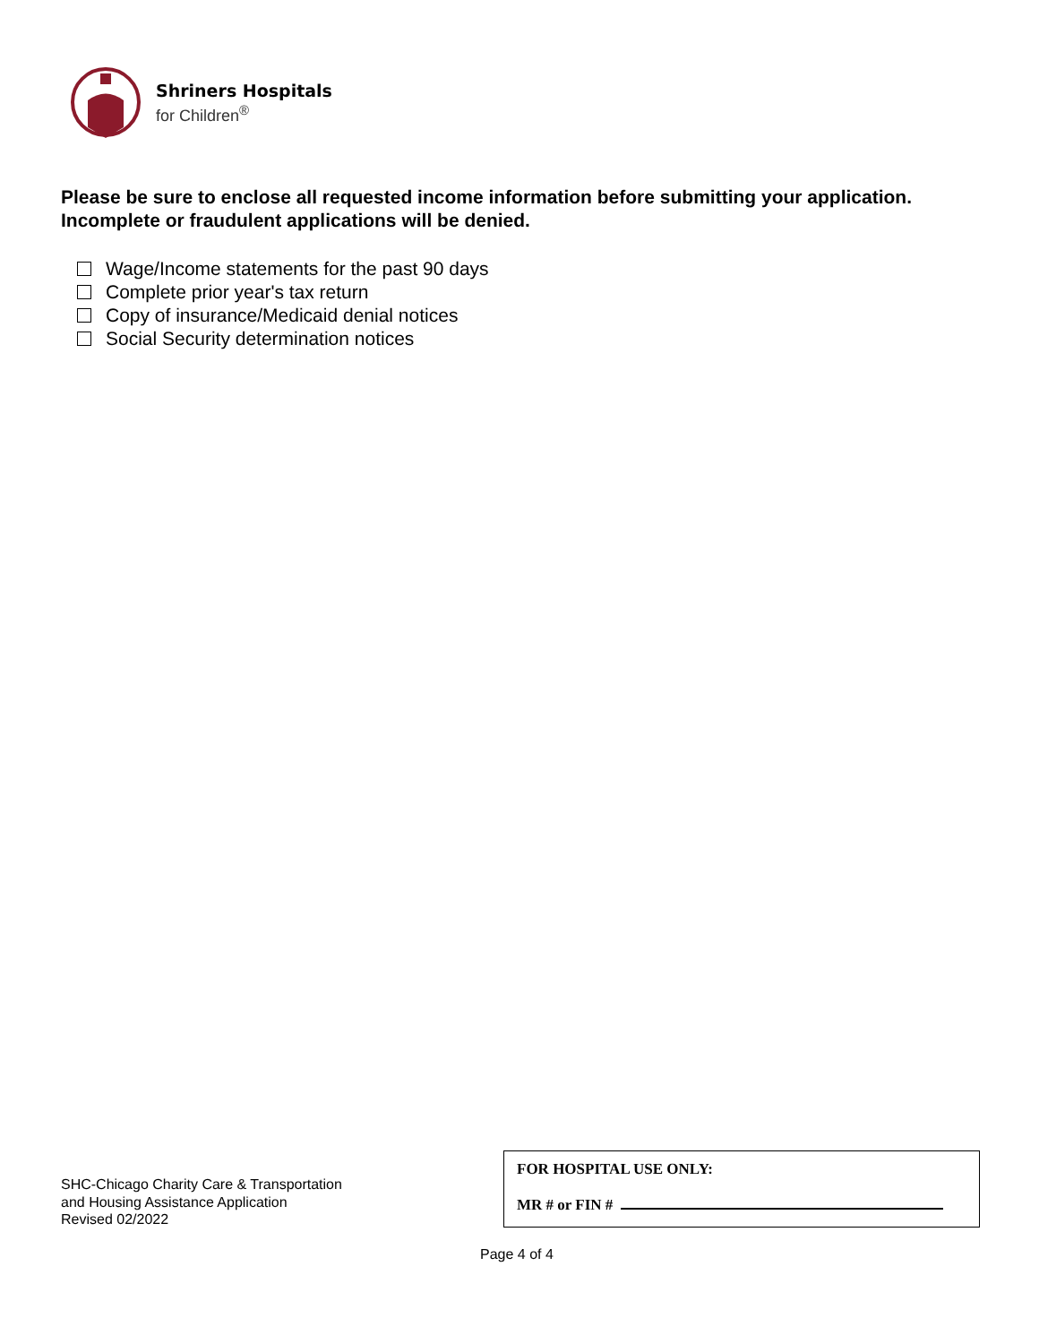Shriners Hospitals
for Children<sup>®</sup>
Please be sure to enclose all requested income information before submitting your application. Incomplete or fraudulent applications will be denied.
Wage/Income statements for the past 90 days
Complete prior year's tax return
Copy of insurance/Medicaid denial notices
Social Security determination notices
SHC-Chicago Charity Care & Transportation
and Housing Assistance Application
Revised 02/2022
FOR HOSPITAL USE ONLY:
MR # or FIN #
Page 4 of 4